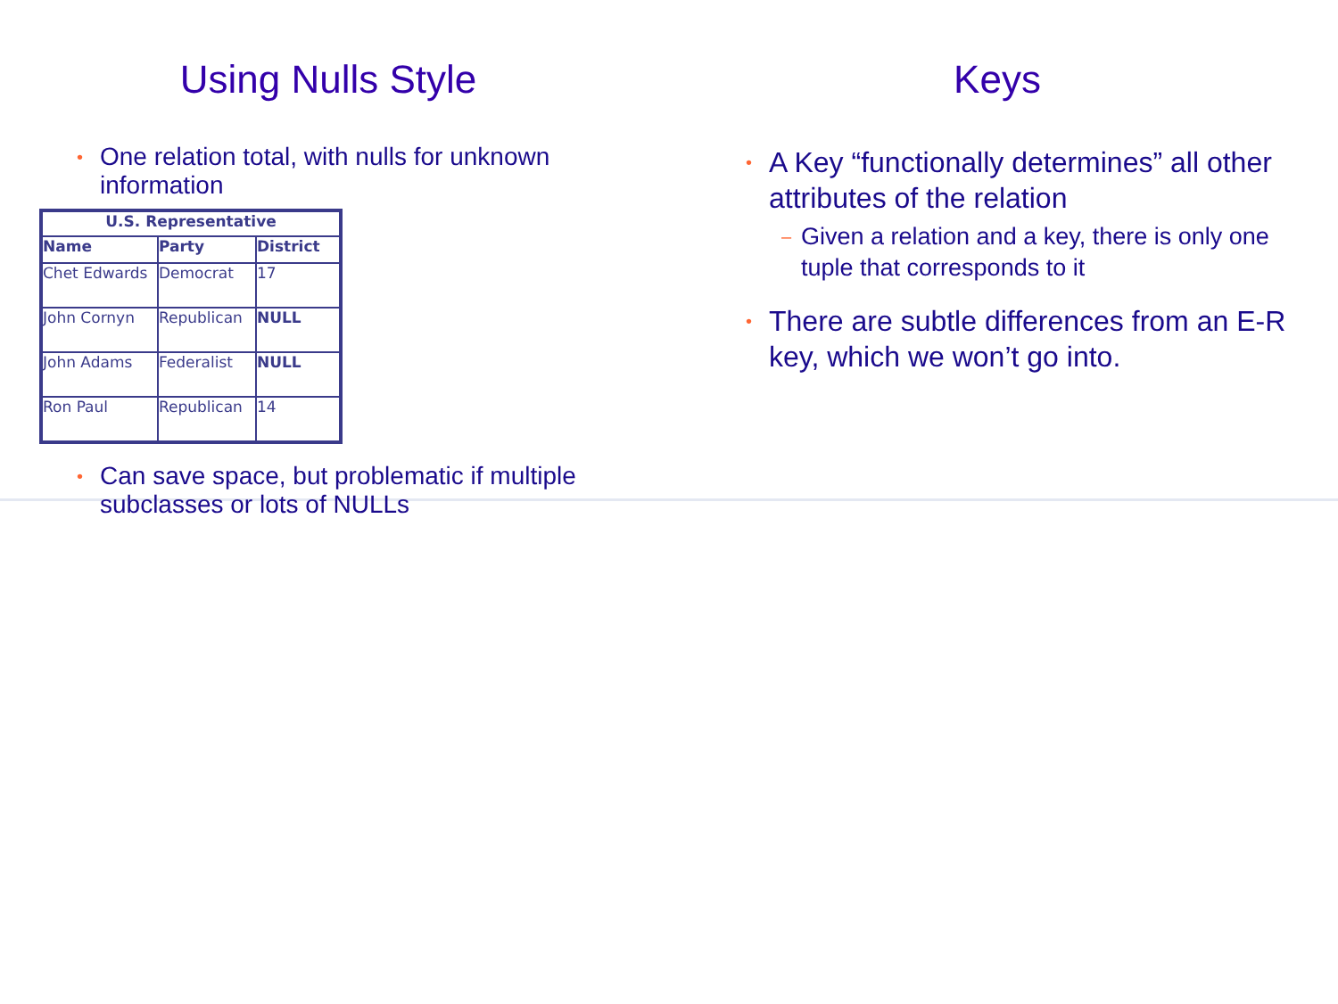Using Nulls Style
• One relation total, with nulls for unknown information
| U.S. Representative | | |
| --- | --- | --- |
| Name | Party | District |
| Chet Edwards | Democrat | 17 |
| John Cornyn | Republican | NULL |
| John Adams | Federalist | NULL |
| Ron Paul | Republican | 14 |
• Can save space, but problematic if multiple subclasses or lots of NULLs
Keys
• A Key “functionally determines” all other attributes of the relation
– Given a relation and a key, there is only one tuple that corresponds to it
• There are subtle differences from an E-R key, which we won’t go into.